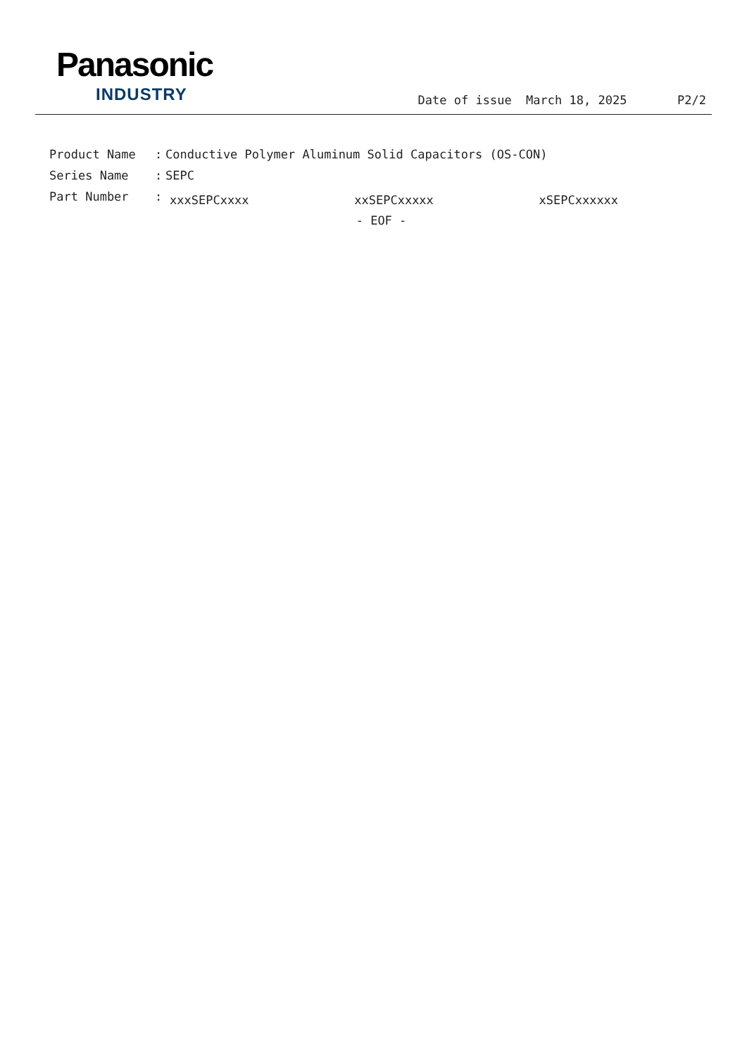Panasonic
INDUSTRY
Date of issue March 18, 2025 P2/2
Product Name: Conductive Polymer Aluminum Solid Capacitors (OS-CON)
Series Name: SEPC
Part Number: xxxSEPCxxxx xxSEPCxxxxx xSEPCxxxxxx
- EOF -